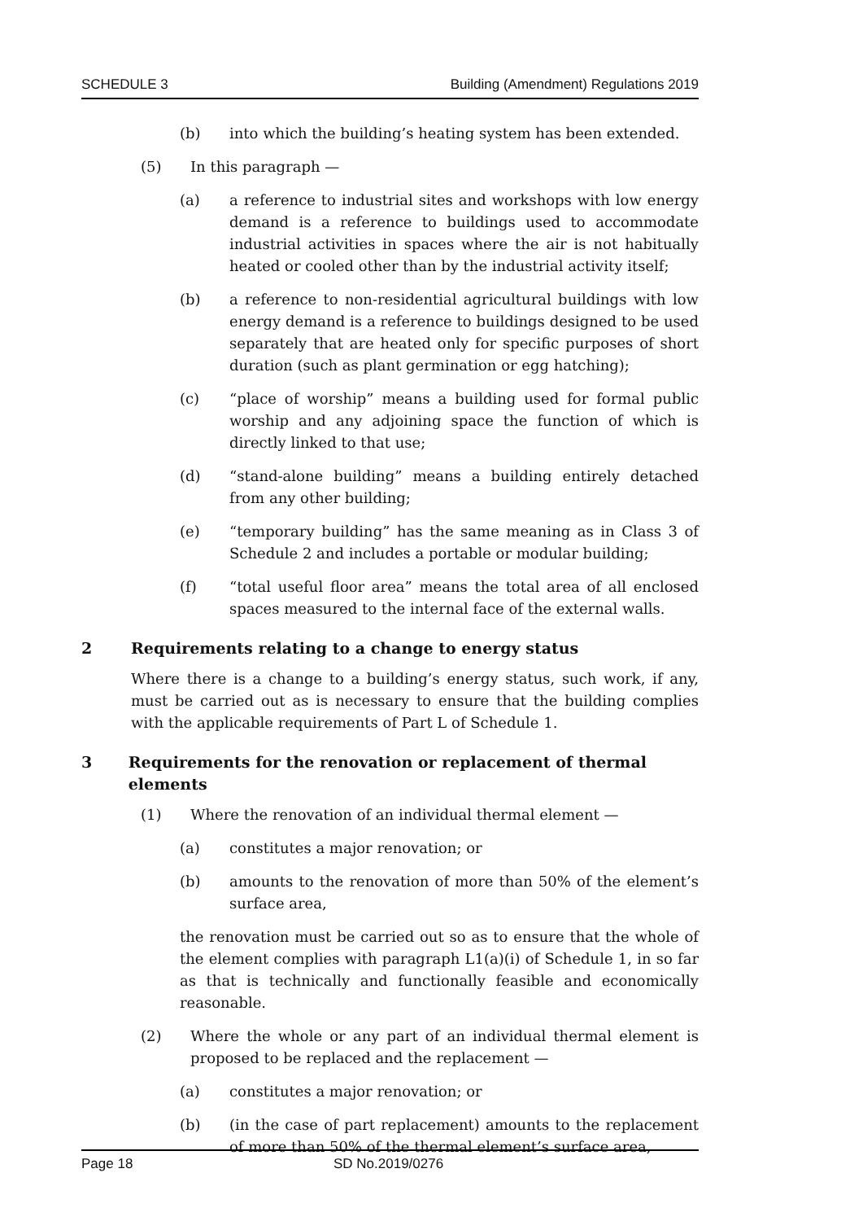SCHEDULE 3 Building (Amendment) Regulations 2019
(b) into which the building’s heating system has been extended.
(5) In this paragraph —
(a) a reference to industrial sites and workshops with low energy demand is a reference to buildings used to accommodate industrial activities in spaces where the air is not habitually heated or cooled other than by the industrial activity itself;
(b) a reference to non-residential agricultural buildings with low energy demand is a reference to buildings designed to be used separately that are heated only for specific purposes of short duration (such as plant germination or egg hatching);
(c) “place of worship” means a building used for formal public worship and any adjoining space the function of which is directly linked to that use;
(d) “stand-alone building” means a building entirely detached from any other building;
(e) “temporary building” has the same meaning as in Class 3 of Schedule 2 and includes a portable or modular building;
(f) “total useful floor area” means the total area of all enclosed spaces measured to the internal face of the external walls.
2 Requirements relating to a change to energy status
Where there is a change to a building’s energy status, such work, if any, must be carried out as is necessary to ensure that the building complies with the applicable requirements of Part L of Schedule 1.
3 Requirements for the renovation or replacement of thermal elements
(1) Where the renovation of an individual thermal element —
(a) constitutes a major renovation; or
(b) amounts to the renovation of more than 50% of the element’s surface area,
the renovation must be carried out so as to ensure that the whole of the element complies with paragraph L1(a)(i) of Schedule 1, in so far as that is technically and functionally feasible and economically reasonable.
(2) Where the whole or any part of an individual thermal element is proposed to be replaced and the replacement —
(a) constitutes a major renovation; or
(b) (in the case of part replacement) amounts to the replacement of more than 50% of the thermal element’s surface area,
Page 18 SD No.2019/0276